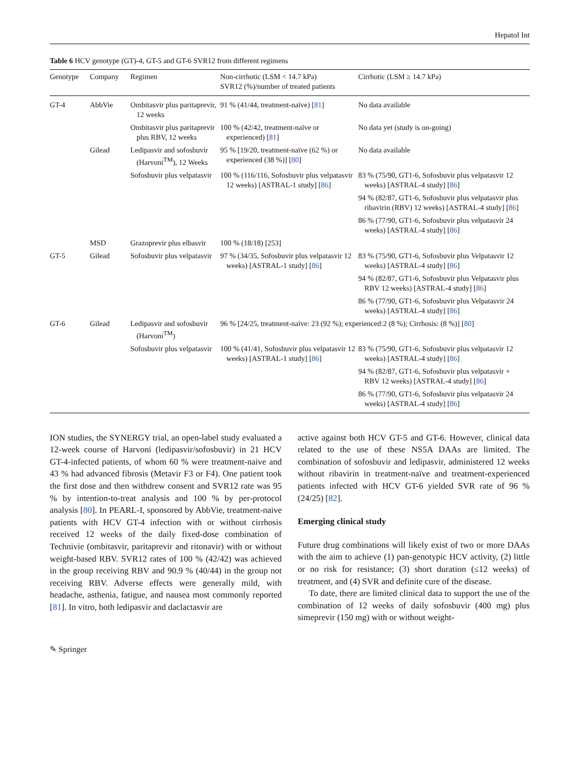Hepatol Int
Table 6 HCV genotype (GT)-4, GT-5 and GT-6 SVR12 from different regimens
| Genotype | Company | Regimen | Non-cirrhotic (LSM < 14.7 kPa) SVR12 (%)/number of treated patients | Cirrhotic (LSM ≥ 14.7 kPa) |
| --- | --- | --- | --- | --- |
| GT-4 | AbbVie | Ombitasvir plus paritaprevir, 12 weeks | 91 % (41/44, treatment-naïve) [ 81 ] | No data available |
| | | Ombitasvir plus paritaprevir plus RBV, 12 weeks | 100 % (42/42, treatment-naïve or experienced) [ 81 ] | No data yet (study is on-going) |
| | Gilead | Ledipasvir and sofosbuvir (Harvoni<sup>TM</sup>), 12 Weeks | 95 % [19/20, treatment-naïve (62 %) or experienced (38 %)] [ 80 ] | No data available |
| | | Sofosbuvir plus velpatasvir | 100 % (116/116, Sofosbuvir plus velpatasvir 12 weeks) [ASTRAL-1 study] [ 86 ] | 83 % (75/90, GT1-6, Sofosbuvir plus velpatasvir 12 weeks) [ASTRAL-4 study] [ 86 ] 94 % (82/87, GT1-6, Sofosbuvir plus velpatasvir plus ribavirin (RBV) 12 weeks) [ASTRAL-4 study] [ 86 ] 86 % (77/90, GT1-6, Sofosbuvir plus velpatasvir 24 weeks) [ASTRAL-4 study] [ 86 ] |
| | MSD | Grazoprevir plus elbasvir | 100 % (18/18) [253] | |
| GT-5 | Gilead | Sofosbuvir plus velpatasvir | 97 % (34/35, Sofosbuvir plus velpatasvir 12 weeks) [ASTRAL-1 study] [ 86 ] | 83 % (75/90, GT1-6, Sofosbuvir plus Velpatasvir 12 weeks) [ASTRAL-4 study] [ 86 ] 94 % (82/87, GT1-6, Sofosbuvir plus Velpatasvir plus RBV 12 weeks) [ASTRAL-4 study] [ 86 ] 86 % (77/90, GT1-6, Sofosbuvir plus Velpatasvir 24 weeks) [ASTRAL-4 study] [ 86 ] |
| GT-6 | Gilead | Ledipasvir and sofosbuvir (Harvoni<sup>TM</sup>) | 96 % [24/25, treatment-naïve: 23 (92 %); experienced:2 (8 %); Cirrhosis: (8 %)] [ 80 ] | |
| | | Sofosbuvir plus velpatasvir | 100 % (41/41, Sofosbuvir plus velpatasvir 12 weeks) [ASTRAL-1 study] [ 86 ] | 83 % (75/90, GT1-6, Sofosbuvir plus velpatasvir 12 weeks) [ASTRAL-4 study] [ 86 ] 94 % (82/87, GT1-6, Sofosbuvir plus velpatasvir + RBV 12 weeks) [ASTRAL-4 study] [ 86 ] 86 % (77/90, GT1-6, Sofosbuvir plus velpatasvir 24 weeks) [ASTRAL-4 study] [ 86 ] |
ION studies, the SYNERGY trial, an open-label study evaluated a 12-week course of Harvoni (ledipasvir/sofosbuvir) in 21 HCV GT-4-infected patients, of whom 60 % were treatment-naive and 43 % had advanced fibrosis (Metavir F3 or F4). One patient took the first dose and then withdrew consent and SVR12 rate was 95 % by intention-to-treat analysis and 100 % by per-protocol analysis [80]. In PEARL-I, sponsored by AbbVie, treatment-naive patients with HCV GT-4 infection with or without cirrhosis received 12 weeks of the daily fixed-dose combination of Technivie (ombitasvir, paritaprevir and ritonavir) with or without weight-based RBV. SVR12 rates of 100 % (42/42) was achieved in the group receiving RBV and 90.9 % (40/44) in the group not receiving RBV. Adverse effects were generally mild, with headache, asthenia, fatigue, and nausea most commonly reported [81]. In vitro, both ledipasvir and daclactasvir are
active against both HCV GT-5 and GT-6. However, clinical data related to the use of these NS5A DAAs are limited. The combination of sofosbuvir and ledipasvir, administered 12 weeks without ribavirin in treatment-naïve and treatment-experienced patients infected with HCV GT-6 yielded SVR rate of 96 % (24/25) [82].
Emerging clinical study
Future drug combinations will likely exist of two or more DAAs with the aim to achieve (1) pan-genotypic HCV activity, (2) little or no risk for resistance; (3) short duration (≤12 weeks) of treatment, and (4) SVR and definite cure of the disease.
To date, there are limited clinical data to support the use of the combination of 12 weeks of daily sofosbuvir (400 mg) plus simeprevir (150 mg) with or without weight-
✎ Springer